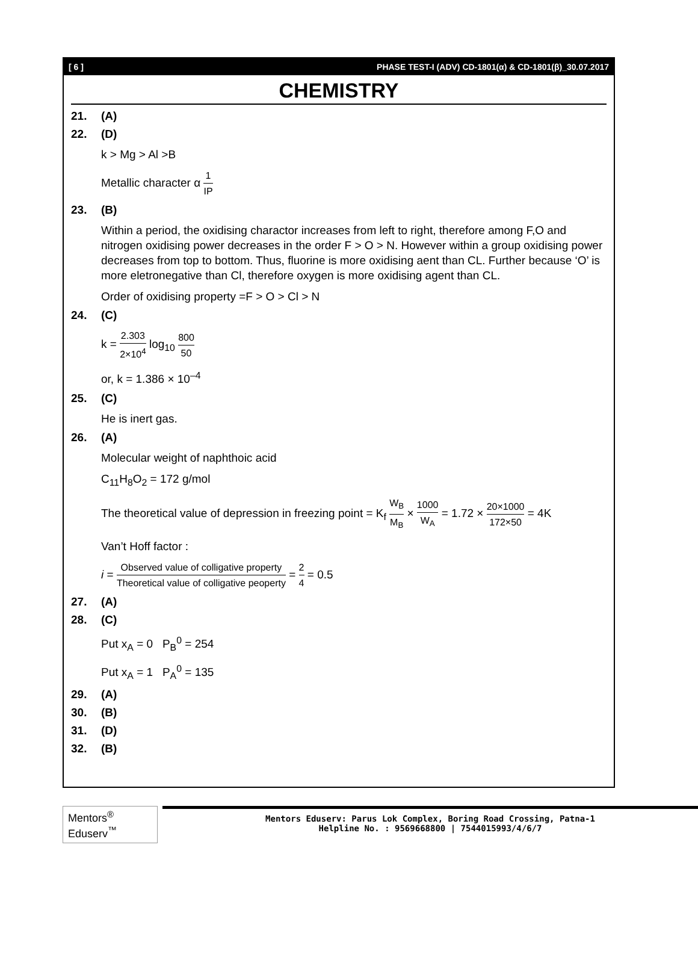[ 6 ] PHASE TEST-I (ADV) CD-1801(α) & CD-1801(β)_30.07.2017
CHEMISTRY
21. (A)
22. (D)
k > Mg > Al >B
Metallic character α 1 IP
23. (B)
Within a period, the oxidising charactor increases from left to right, therefore among F,O and nitrogen oxidising power decreases in the order F > O > N. However within a group oxidising power decreases from top to bottom. Thus, fluorine is more oxidising aent than CL. Further because ‘O’ is more eletronegative than Cl, therefore oxygen is more oxidising agent than CL.
Order of oxidising property =F > O > Cl > N
24. (C)
k = 2.303 2×10<sup>4</sup> log<sub>10</sub> 800 50
or, k = 1.386 × 10<sup>–4</sup>
25. (C)
He is inert gas.
26. (A)
Molecular weight of naphthoic acid
C<sub>11</sub>H<sub>8</sub>O<sub>2</sub> = 172 g/mol
The theoretical value of depression in freezing point = K<sub>f</sub> W<sub>B</sub> M<sub>B</sub> × 1000 W<sub>A</sub> = 1.72 × 20×1000 172×50 = 4K
Van’t Hoff factor :
i = Observed value of colligative property Theoretical value of colligative peoperty = 2 4 = 0.5
27. (A)
28. (C)
Put x<sub>A</sub> = 0 P<sub>B</sub><sup>0</sup> = 254
Put x<sub>A</sub> = 1 P<sub>A</sub><sup>0</sup> = 135
29. (A)
30. (B)
31. (D)
32. (B)
Mentors<sup>®</sup> Eduserv<sup>™</sup>
Mentors Eduserv: Parus Lok Complex, Boring Road Crossing, Patna-1
Helpline No. : 9569668800 | 7544015993/4/6/7